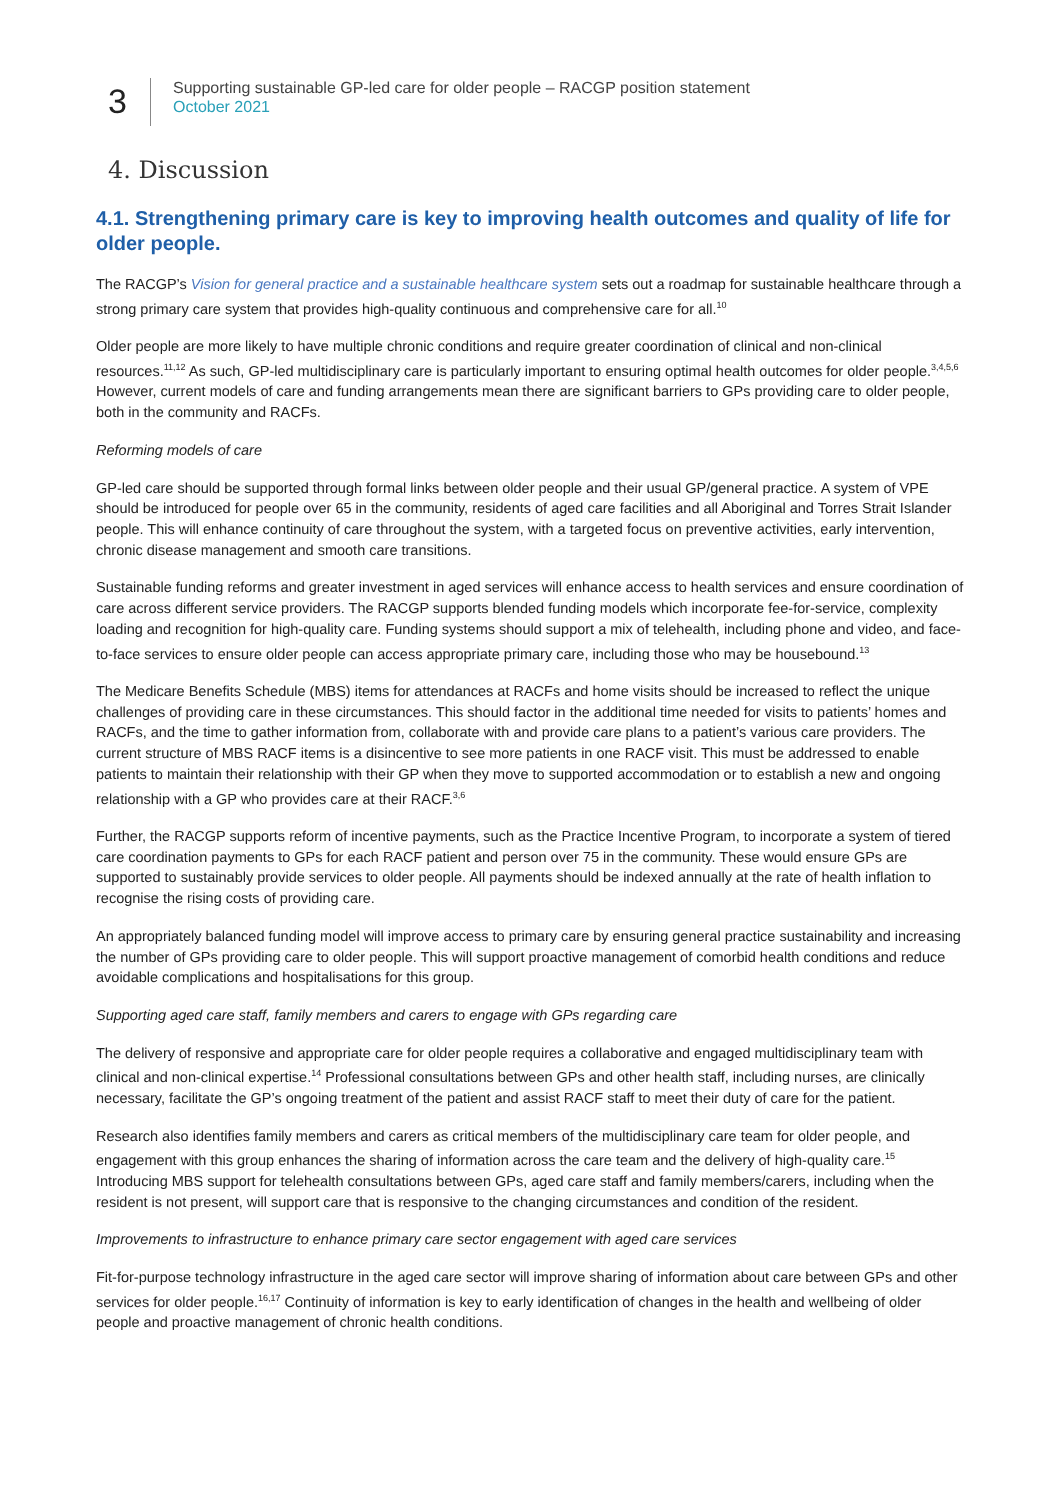3
Supporting sustainable GP-led care for older people – RACGP position statement
October 2021
4. Discussion
4.1. Strengthening primary care is key to improving health outcomes and quality of life for older people.
The RACGP’s Vision for general practice and a sustainable healthcare system sets out a roadmap for sustainable healthcare through a strong primary care system that provides high-quality continuous and comprehensive care for all.<sup>10</sup>
Older people are more likely to have multiple chronic conditions and require greater coordination of clinical and non-clinical resources.<sup>11,12</sup> As such, GP-led multidisciplinary care is particularly important to ensuring optimal health outcomes for older people.<sup>3,4,5,6</sup> However, current models of care and funding arrangements mean there are significant barriers to GPs providing care to older people, both in the community and RACFs.
Reforming models of care
GP-led care should be supported through formal links between older people and their usual GP/general practice. A system of VPE should be introduced for people over 65 in the community, residents of aged care facilities and all Aboriginal and Torres Strait Islander people. This will enhance continuity of care throughout the system, with a targeted focus on preventive activities, early intervention, chronic disease management and smooth care transitions.
Sustainable funding reforms and greater investment in aged services will enhance access to health services and ensure coordination of care across different service providers. The RACGP supports blended funding models which incorporate fee-for-service, complexity loading and recognition for high-quality care. Funding systems should support a mix of telehealth, including phone and video, and face-to-face services to ensure older people can access appropriate primary care, including those who may be housebound.<sup>13</sup>
The Medicare Benefits Schedule (MBS) items for attendances at RACFs and home visits should be increased to reflect the unique challenges of providing care in these circumstances. This should factor in the additional time needed for visits to patients’ homes and RACFs, and the time to gather information from, collaborate with and provide care plans to a patient’s various care providers. The current structure of MBS RACF items is a disincentive to see more patients in one RACF visit. This must be addressed to enable patients to maintain their relationship with their GP when they move to supported accommodation or to establish a new and ongoing relationship with a GP who provides care at their RACF.<sup>3,6</sup>
Further, the RACGP supports reform of incentive payments, such as the Practice Incentive Program, to incorporate a system of tiered care coordination payments to GPs for each RACF patient and person over 75 in the community. These would ensure GPs are supported to sustainably provide services to older people. All payments should be indexed annually at the rate of health inflation to recognise the rising costs of providing care.
An appropriately balanced funding model will improve access to primary care by ensuring general practice sustainability and increasing the number of GPs providing care to older people. This will support proactive management of comorbid health conditions and reduce avoidable complications and hospitalisations for this group.
Supporting aged care staff, family members and carers to engage with GPs regarding care
The delivery of responsive and appropriate care for older people requires a collaborative and engaged multidisciplinary team with clinical and non-clinical expertise.<sup>14</sup> Professional consultations between GPs and other health staff, including nurses, are clinically necessary, facilitate the GP’s ongoing treatment of the patient and assist RACF staff to meet their duty of care for the patient.
Research also identifies family members and carers as critical members of the multidisciplinary care team for older people, and engagement with this group enhances the sharing of information across the care team and the delivery of high-quality care.<sup>15</sup> Introducing MBS support for telehealth consultations between GPs, aged care staff and family members/carers, including when the resident is not present, will support care that is responsive to the changing circumstances and condition of the resident.
Improvements to infrastructure to enhance primary care sector engagement with aged care services
Fit-for-purpose technology infrastructure in the aged care sector will improve sharing of information about care between GPs and other services for older people.<sup>16,17</sup> Continuity of information is key to early identification of changes in the health and wellbeing of older people and proactive management of chronic health conditions.